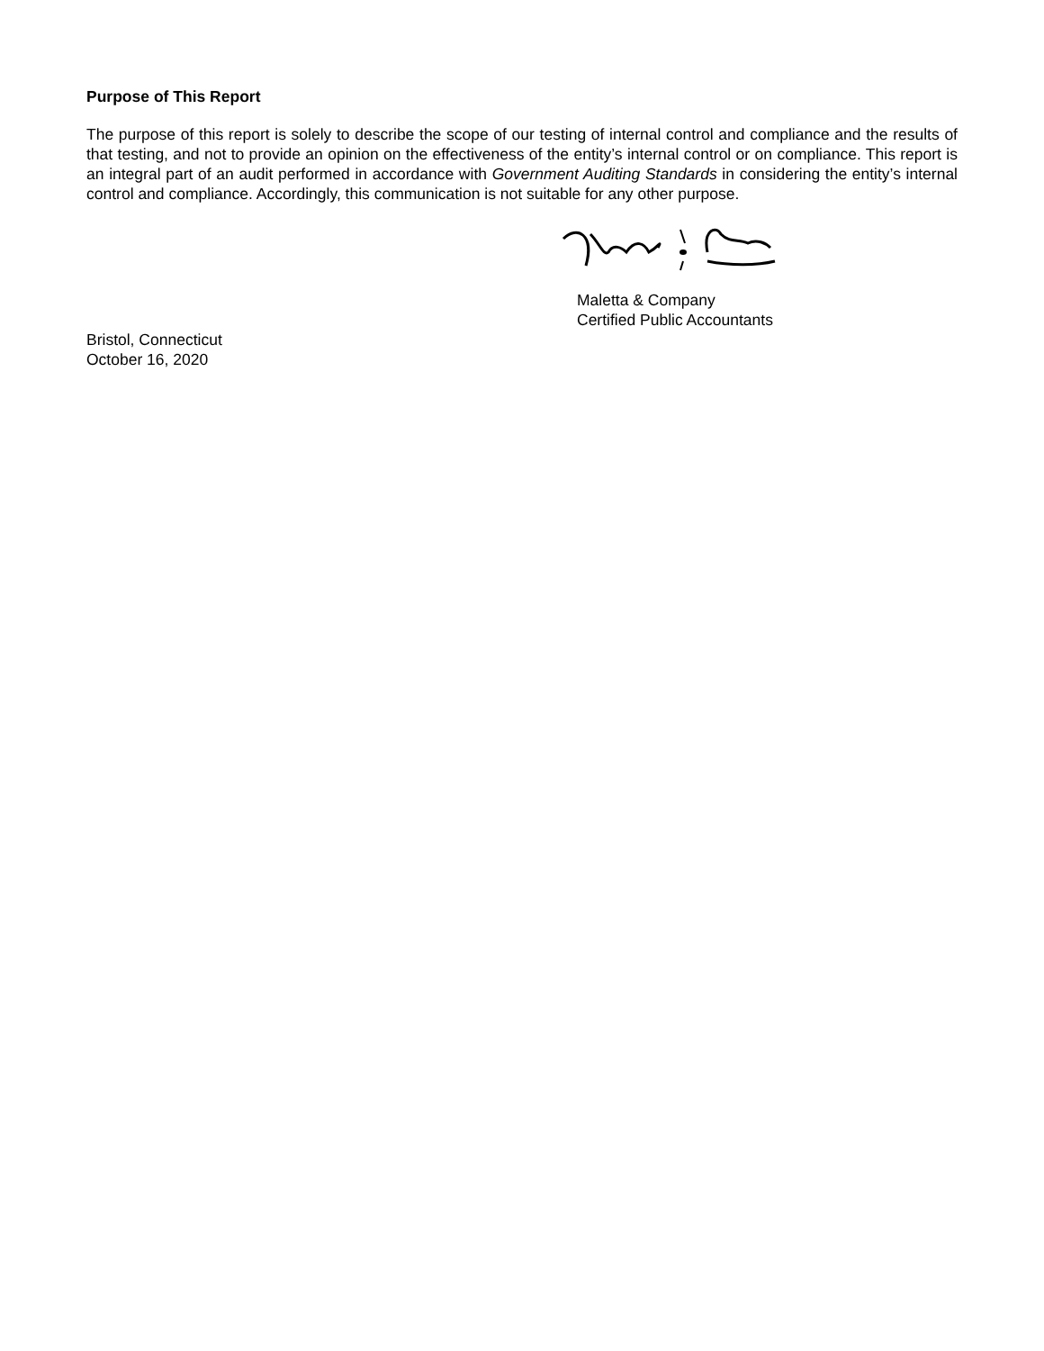Purpose of This Report
The purpose of this report is solely to describe the scope of our testing of internal control and compliance and the results of that testing, and not to provide an opinion on the effectiveness of the entity’s internal control or on compliance. This report is an integral part of an audit performed in accordance with Government Auditing Standards in considering the entity’s internal control and compliance. Accordingly, this communication is not suitable for any other purpose.
Maletta & Company
Certified Public Accountants
Bristol, Connecticut
October 16, 2020